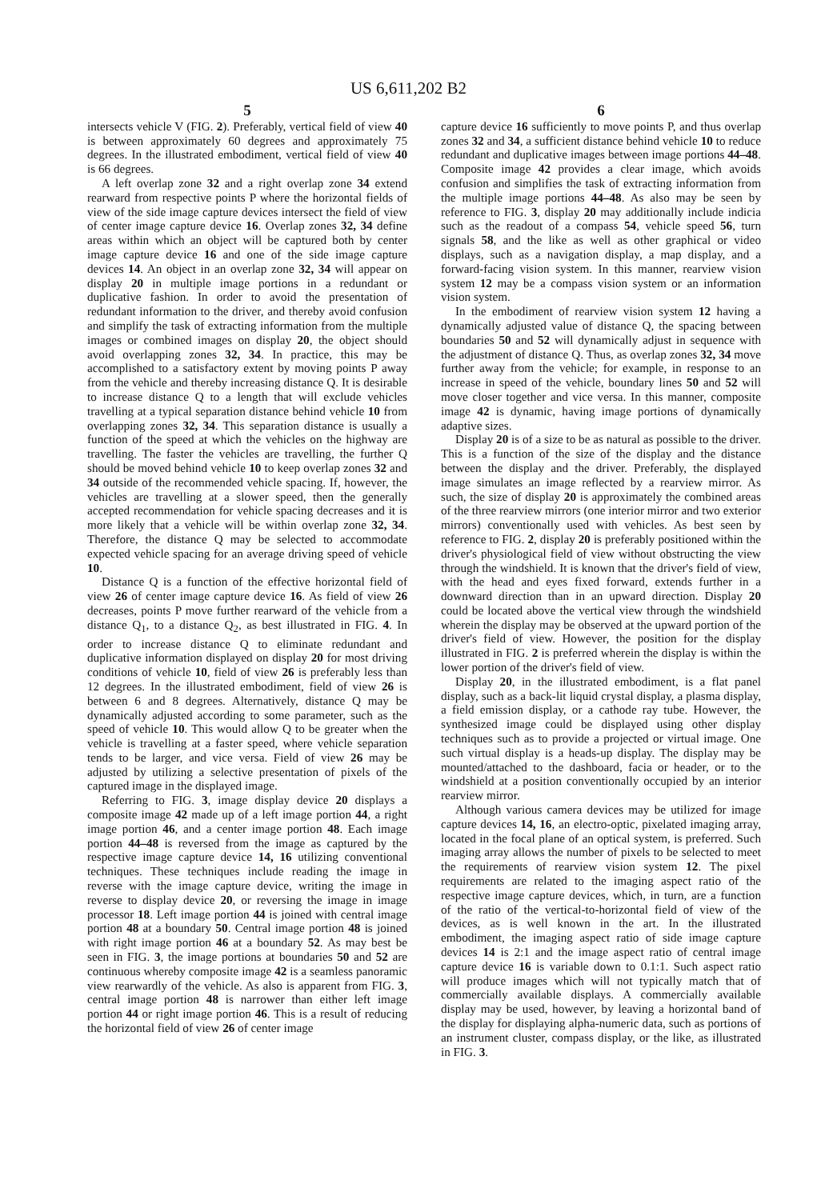US 6,611,202 B2
5
intersects vehicle V (FIG. 2). Preferably, vertical field of view 40 is between approximately 60 degrees and approximately 75 degrees. In the illustrated embodiment, vertical field of view 40 is 66 degrees.
A left overlap zone 32 and a right overlap zone 34 extend rearward from respective points P where the horizontal fields of view of the side image capture devices intersect the field of view of center image capture device 16. Overlap zones 32, 34 define areas within which an object will be captured both by center image capture device 16 and one of the side image capture devices 14. An object in an overlap zone 32, 34 will appear on display 20 in multiple image portions in a redundant or duplicative fashion. In order to avoid the presentation of redundant information to the driver, and thereby avoid confusion and simplify the task of extracting information from the multiple images or combined images on display 20, the object should avoid overlapping zones 32, 34. In practice, this may be accomplished to a satisfactory extent by moving points P away from the vehicle and thereby increasing distance Q. It is desirable to increase distance Q to a length that will exclude vehicles travelling at a typical separation distance behind vehicle 10 from overlapping zones 32, 34. This separation distance is usually a function of the speed at which the vehicles on the highway are travelling. The faster the vehicles are travelling, the further Q should be moved behind vehicle 10 to keep overlap zones 32 and 34 outside of the recommended vehicle spacing. If, however, the vehicles are travelling at a slower speed, then the generally accepted recommendation for vehicle spacing decreases and it is more likely that a vehicle will be within overlap zone 32, 34. Therefore, the distance Q may be selected to accommodate expected vehicle spacing for an average driving speed of vehicle 10.
Distance Q is a function of the effective horizontal field of view 26 of center image capture device 16. As field of view 26 decreases, points P move further rearward of the vehicle from a distance Q<sub>1</sub>, to a distance Q<sub>2</sub>, as best illustrated in FIG. 4. In order to increase distance Q to eliminate redundant and duplicative information displayed on display 20 for most driving conditions of vehicle 10, field of view 26 is preferably less than 12 degrees. In the illustrated embodiment, field of view 26 is between 6 and 8 degrees. Alternatively, distance Q may be dynamically adjusted according to some parameter, such as the speed of vehicle 10. This would allow Q to be greater when the vehicle is travelling at a faster speed, where vehicle separation tends to be larger, and vice versa. Field of view 26 may be adjusted by utilizing a selective presentation of pixels of the captured image in the displayed image.
Referring to FIG. 3, image display device 20 displays a composite image 42 made up of a left image portion 44, a right image portion 46, and a center image portion 48. Each image portion 44–48 is reversed from the image as captured by the respective image capture device 14, 16 utilizing conventional techniques. These techniques include reading the image in reverse with the image capture device, writing the image in reverse to display device 20, or reversing the image in image processor 18. Left image portion 44 is joined with central image portion 48 at a boundary 50. Central image portion 48 is joined with right image portion 46 at a boundary 52. As may best be seen in FIG. 3, the image portions at boundaries 50 and 52 are continuous whereby composite image 42 is a seamless panoramic view rearwardly of the vehicle. As also is apparent from FIG. 3, central image portion 48 is narrower than either left image portion 44 or right image portion 46. This is a result of reducing the horizontal field of view 26 of center image
6
capture device 16 sufficiently to move points P, and thus overlap zones 32 and 34, a sufficient distance behind vehicle 10 to reduce redundant and duplicative images between image portions 44–48. Composite image 42 provides a clear image, which avoids confusion and simplifies the task of extracting information from the multiple image portions 44–48. As also may be seen by reference to FIG. 3, display 20 may additionally include indicia such as the readout of a compass 54, vehicle speed 56, turn signals 58, and the like as well as other graphical or video displays, such as a navigation display, a map display, and a forward-facing vision system. In this manner, rearview vision system 12 may be a compass vision system or an information vision system.
In the embodiment of rearview vision system 12 having a dynamically adjusted value of distance Q, the spacing between boundaries 50 and 52 will dynamically adjust in sequence with the adjustment of distance Q. Thus, as overlap zones 32, 34 move further away from the vehicle; for example, in response to an increase in speed of the vehicle, boundary lines 50 and 52 will move closer together and vice versa. In this manner, composite image 42 is dynamic, having image portions of dynamically adaptive sizes.
Display 20 is of a size to be as natural as possible to the driver. This is a function of the size of the display and the distance between the display and the driver. Preferably, the displayed image simulates an image reflected by a rearview mirror. As such, the size of display 20 is approximately the combined areas of the three rearview mirrors (one interior mirror and two exterior mirrors) conventionally used with vehicles. As best seen by reference to FIG. 2, display 20 is preferably positioned within the driver's physiological field of view without obstructing the view through the windshield. It is known that the driver's field of view, with the head and eyes fixed forward, extends further in a downward direction than in an upward direction. Display 20 could be located above the vertical view through the windshield wherein the display may be observed at the upward portion of the driver's field of view. However, the position for the display illustrated in FIG. 2 is preferred wherein the display is within the lower portion of the driver's field of view.
Display 20, in the illustrated embodiment, is a flat panel display, such as a back-lit liquid crystal display, a plasma display, a field emission display, or a cathode ray tube. However, the synthesized image could be displayed using other display techniques such as to provide a projected or virtual image. One such virtual display is a heads-up display. The display may be mounted/attached to the dashboard, facia or header, or to the windshield at a position conventionally occupied by an interior rearview mirror.
Although various camera devices may be utilized for image capture devices 14, 16, an electro-optic, pixelated imaging array, located in the focal plane of an optical system, is preferred. Such imaging array allows the number of pixels to be selected to meet the requirements of rearview vision system 12. The pixel requirements are related to the imaging aspect ratio of the respective image capture devices, which, in turn, are a function of the ratio of the vertical-to-horizontal field of view of the devices, as is well known in the art. In the illustrated embodiment, the imaging aspect ratio of side image capture devices 14 is 2:1 and the image aspect ratio of central image capture device 16 is variable down to 0.1:1. Such aspect ratio will produce images which will not typically match that of commercially available displays. A commercially available display may be used, however, by leaving a horizontal band of the display for displaying alpha-numeric data, such as portions of an instrument cluster, compass display, or the like, as illustrated in FIG. 3.